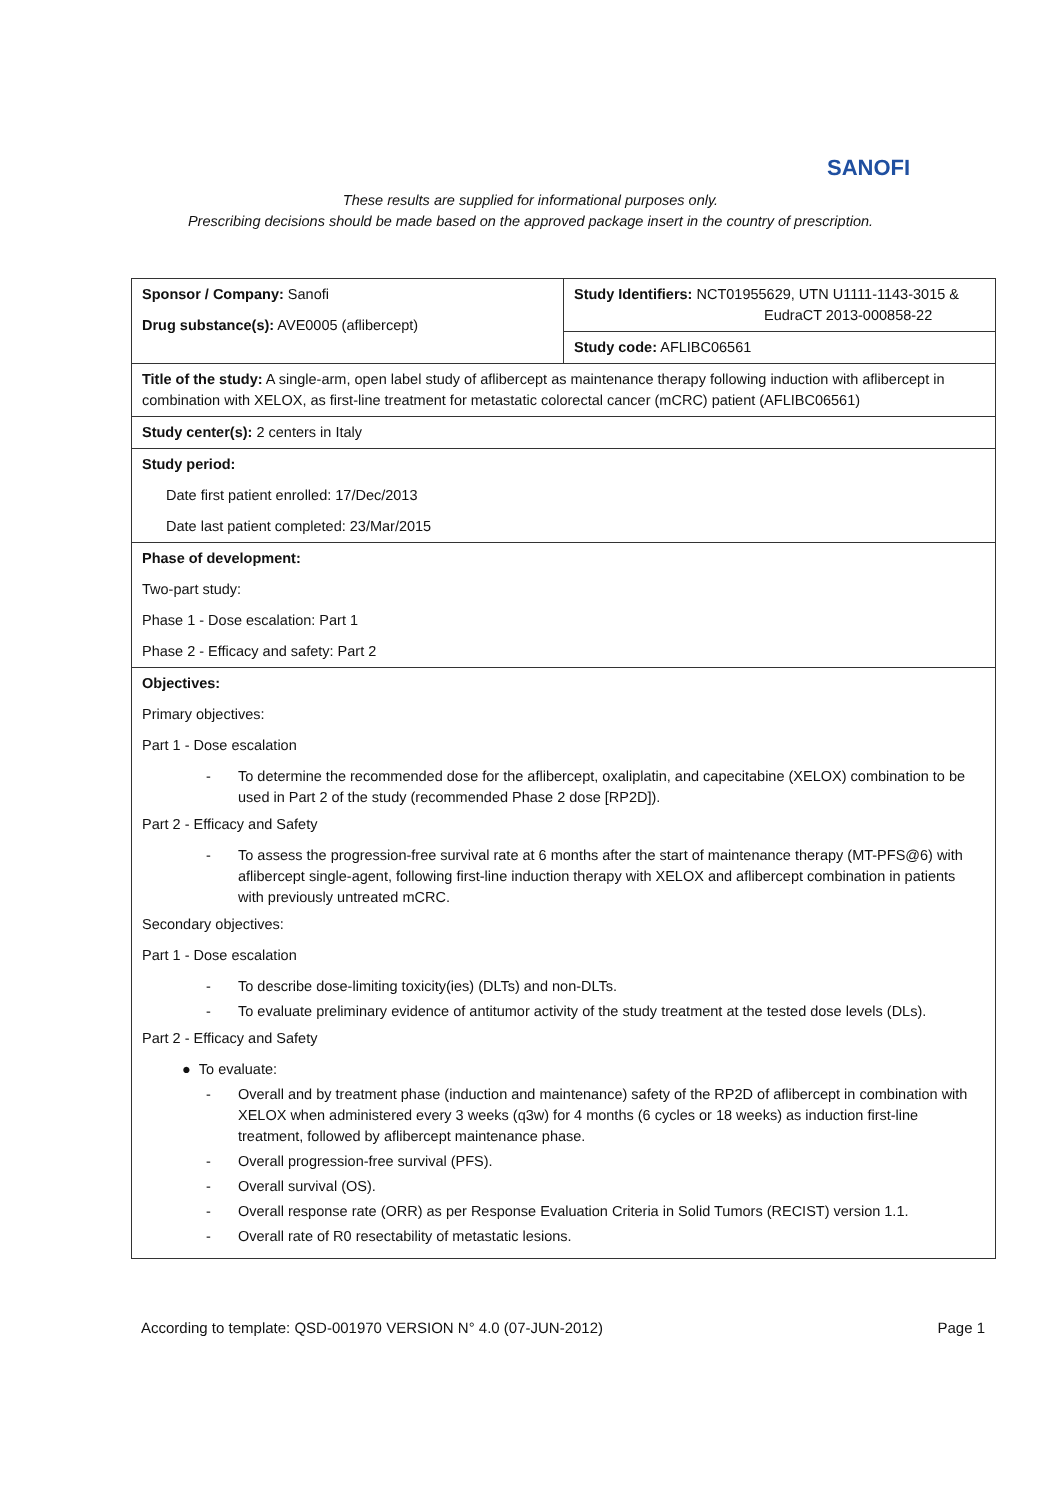SANOFI
These results are supplied for informational purposes only.
Prescribing decisions should be made based on the approved package insert in the country of prescription.
| Sponsor / Company: Sanofi Drug substance(s): AVE0005 (aflibercept) | Study Identifiers: NCT01955629, UTN U1111-1143-3015 & EudraCT 2013-000858-22 Study code: AFLIBC06561 |
| Title of the study: A single-arm, open label study of aflibercept as maintenance therapy following induction with aflibercept in combination with XELOX, as first-line treatment for metastatic colorectal cancer (mCRC) patient (AFLIBC06561) | |
| Study center(s): 2 centers in Italy | |
| Study period: Date first patient enrolled: 17/Dec/2013 Date last patient completed: 23/Mar/2015 | |
| Phase of development: Two-part study: Phase 1 - Dose escalation: Part 1 Phase 2 - Efficacy and safety: Part 2 | |
| Objectives: Primary objectives: Part 1 - Dose escalation To determine the recommended dose for the aflibercept, oxaliplatin, and capecitabine (XELOX) combination to be used in Part 2 of the study (recommended Phase 2 dose [RP2D]). Part 2 - Efficacy and Safety To assess the progression-free survival rate at 6 months after the start of maintenance therapy (MT-PFS@6) with aflibercept single-agent, following first-line induction therapy with XELOX and aflibercept combination in patients with previously untreated mCRC. Secondary objectives: Part 1 - Dose escalation To describe dose-limiting toxicity(ies) (DLTs) and non-DLTs. To evaluate preliminary evidence of antitumor activity of the study treatment at the tested dose levels (DLs). Part 2 - Efficacy and Safety ● To evaluate: Overall and by treatment phase (induction and maintenance) safety of the RP2D of aflibercept in combination with XELOX when administered every 3 weeks (q3w) for 4 months (6 cycles or 18 weeks) as induction first-line treatment, followed by aflibercept maintenance phase. Overall progression-free survival (PFS). Overall survival (OS). Overall response rate (ORR) as per Response Evaluation Criteria in Solid Tumors (RECIST) version 1.1. Overall rate of R0 resectability of metastatic lesions. | |
According to template: QSD-001970 VERSION N° 4.0 (07-JUN-2012) Page 1